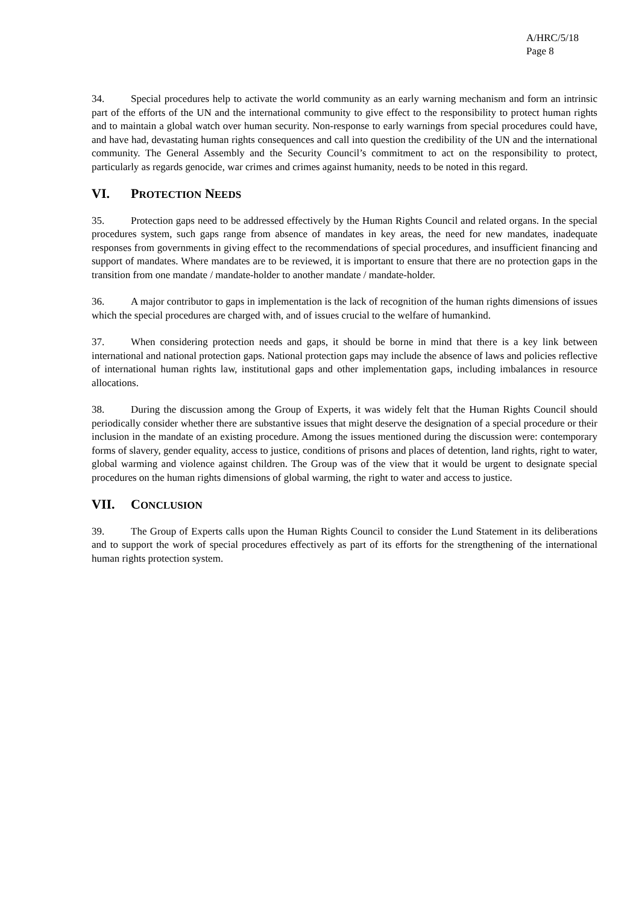A/HRC/5/18
Page 8
34. Special procedures help to activate the world community as an early warning mechanism and form an intrinsic part of the efforts of the UN and the international community to give effect to the responsibility to protect human rights and to maintain a global watch over human security. Non-response to early warnings from special procedures could have, and have had, devastating human rights consequences and call into question the credibility of the UN and the international community. The General Assembly and the Security Council’s commitment to act on the responsibility to protect, particularly as regards genocide, war crimes and crimes against humanity, needs to be noted in this regard.
VI. PROTECTION NEEDS
35. Protection gaps need to be addressed effectively by the Human Rights Council and related organs. In the special procedures system, such gaps range from absence of mandates in key areas, the need for new mandates, inadequate responses from governments in giving effect to the recommendations of special procedures, and insufficient financing and support of mandates. Where mandates are to be reviewed, it is important to ensure that there are no protection gaps in the transition from one mandate / mandate-holder to another mandate / mandate-holder.
36. A major contributor to gaps in implementation is the lack of recognition of the human rights dimensions of issues which the special procedures are charged with, and of issues crucial to the welfare of humankind.
37. When considering protection needs and gaps, it should be borne in mind that there is a key link between international and national protection gaps. National protection gaps may include the absence of laws and policies reflective of international human rights law, institutional gaps and other implementation gaps, including imbalances in resource allocations.
38. During the discussion among the Group of Experts, it was widely felt that the Human Rights Council should periodically consider whether there are substantive issues that might deserve the designation of a special procedure or their inclusion in the mandate of an existing procedure. Among the issues mentioned during the discussion were: contemporary forms of slavery, gender equality, access to justice, conditions of prisons and places of detention, land rights, right to water, global warming and violence against children. The Group was of the view that it would be urgent to designate special procedures on the human rights dimensions of global warming, the right to water and access to justice.
VII. CONCLUSION
39. The Group of Experts calls upon the Human Rights Council to consider the Lund Statement in its deliberations and to support the work of special procedures effectively as part of its efforts for the strengthening of the international human rights protection system.